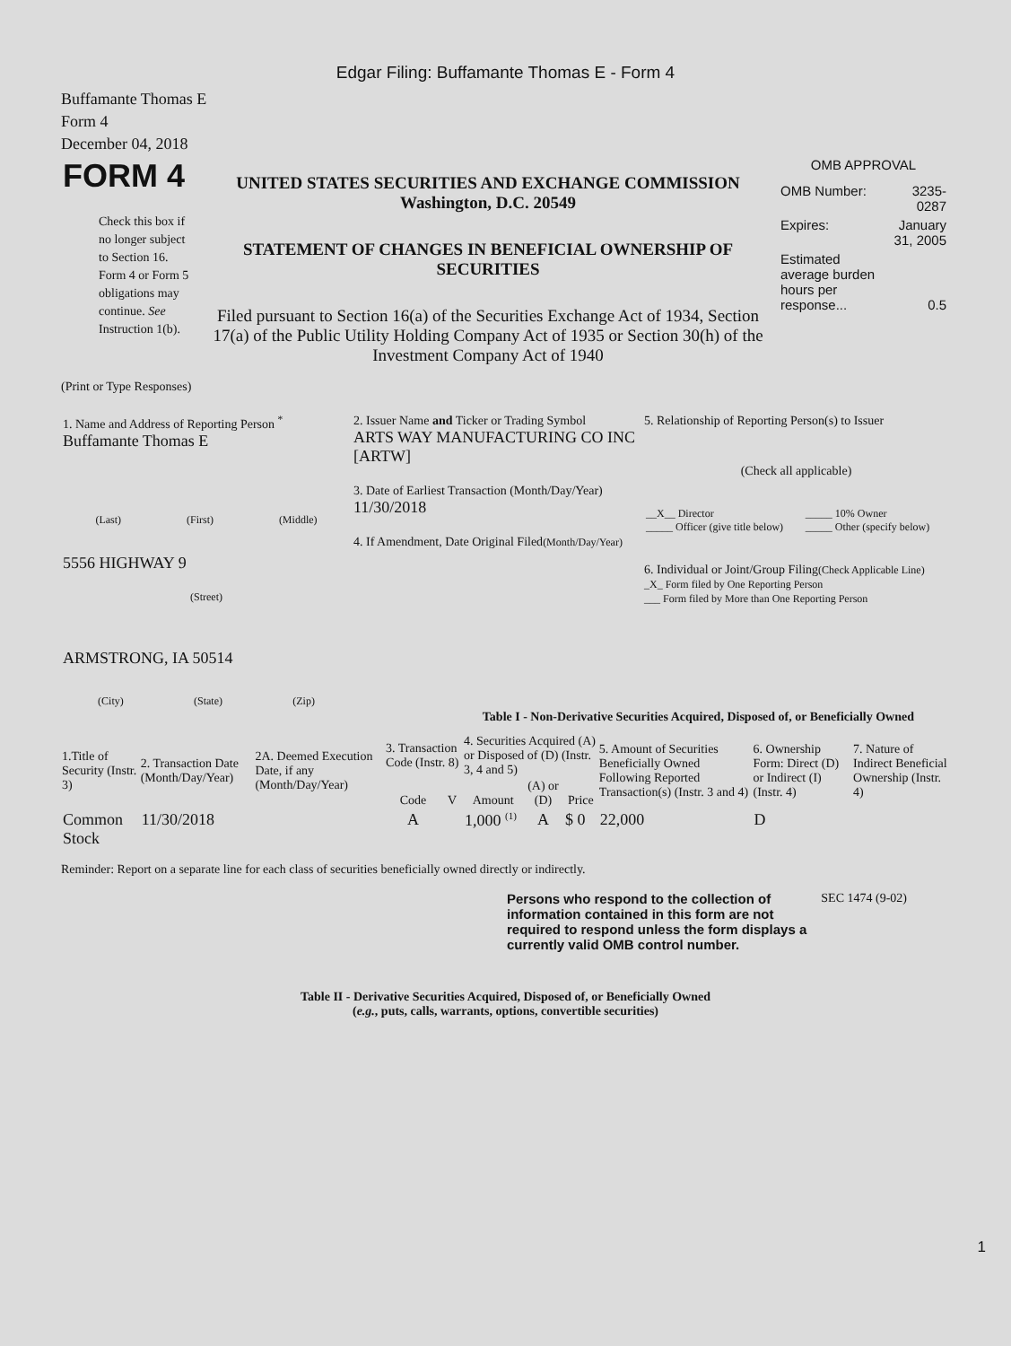Edgar Filing: Buffamante Thomas E - Form 4
Buffamante Thomas E
Form 4
December 04, 2018
| FORM 4 Check this box if no longer subject to Section 16. Form 4 or Form 5 obligations may continue. See Instruction 1(b). | UNITED STATES SECURITIES AND EXCHANGE COMMISSION Washington, D.C. 20549 STATEMENT OF CHANGES IN BENEFICIAL OWNERSHIP OF SECURITIES Filed pursuant to Section 16(a) of the Securities Exchange Act of 1934, Section 17(a) of the Public Utility Holding Company Act of 1935 or Section 30(h) of the Investment Company Act of 1940 | OMB APPROVAL / OMB Number: / 3235-0287 / / Expires: / January 31, 2005 / / Estimated average burden hours per response... / 0.5 / |
(Print or Type Responses)
| 1. Name and Address of Reporting Person <sup>*</sup> Buffamante Thomas E (Last) (First) (Middle) 5556 HIGHWAY 9 (Street) ARMSTRONG, IA 50514 (City) (State) (Zip) | 2. Issuer Name and Ticker or Trading Symbol ARTS WAY MANUFACTURING CO INC [ARTW] 3. Date of Earliest Transaction (Month/Day/Year) 11/30/2018 4. If Amendment, Date Original Filed (Month/Day/Year) | 5. Relationship of Reporting Person(s) to Issuer (Check all applicable) / __X__ Director _____ Officer (give title below) / _____ 10% Owner _____ Other (specify below) / 6. Individual or Joint/Group Filing (Check Applicable Line) _X_ Form filed by One Reporting Person ___ Form filed by More than One Reporting Person |
Table I - Non-Derivative Securities Acquired, Disposed of, or Beneficially Owned
| 1.Title of Security (Instr. 3) | 2. Transaction Date (Month/Day/Year) | 2A. Deemed Execution Date, if any (Month/Day/Year) | 3. Transaction Code (Instr. 8) | | 4. Securities Acquired (A) or Disposed of (D) (Instr. 3, 4 and 5) | | | 5. Amount of Securities Beneficially Owned Following Reported Transaction(s) (Instr. 3 and 4) | 6. Ownership Form: Direct (D) or Indirect (I) (Instr. 4) | 7. Nature of Indirect Beneficial Ownership (Instr. 4) |
| --- | --- | --- | --- | --- | --- | --- | --- | --- | --- | --- |
| | | | Code | V | Amount | (A) or (D) | Price | | | |
| Common Stock | 11/30/2018 | | A | | 1,000 <sup>(1)</sup> | A | $ 0 | 22,000 | D | |
Reminder: Report on a separate line for each class of securities beneficially owned directly or indirectly.
| Persons who respond to the collection of information contained in this form are not required to respond unless the form displays a currently valid OMB control number. | SEC 1474 (9-02) |
Table II - Derivative Securities Acquired, Disposed of, or Beneficially Owned
(e.g., puts, calls, warrants, options, convertible securities)
1